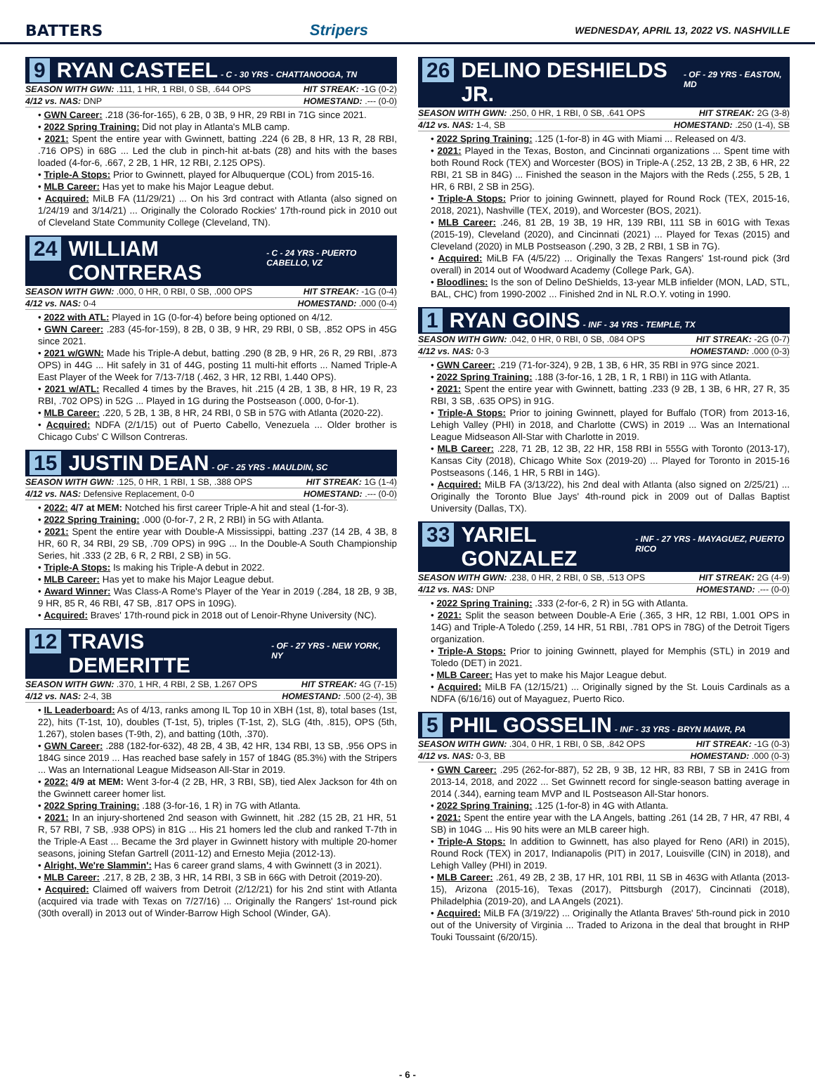BATTERS Stripers WEDNESDAY, APRIL 13, 2022 VS. NASHVILLE
9 RYAN CASTEEL - C - 30 YRS - CHATTANOOGA, TN
SEASON WITH GWN: .111, 1 HR, 1 RBI, 0 SB, .644 OPS HIT STREAK: -1G (0-2)
4/12 vs. NAS: DNP HOMESTAND: .--- (0-0)
• GWN Career: .218 (36-for-165), 6 2B, 0 3B, 9 HR, 29 RBI in 71G since 2021.
• 2022 Spring Training: Did not play in Atlanta's MLB camp.
• 2021: Spent the entire year with Gwinnett, batting .224 (6 2B, 8 HR, 13 R, 28 RBI, .716 OPS) in 68G ... Led the club in pinch-hit at-bats (28) and hits with the bases loaded (4-for-6, .667, 2 2B, 1 HR, 12 RBI, 2.125 OPS).
• Triple-A Stops: Prior to Gwinnett, played for Albuquerque (COL) from 2015-16.
• MLB Career: Has yet to make his Major League debut.
• Acquired: MiLB FA (11/29/21) ... On his 3rd contract with Atlanta (also signed on 1/24/19 and 3/14/21) ... Originally the Colorado Rockies' 17th-round pick in 2010 out of Cleveland State Community College (Cleveland, TN).
24 WILLIAM CONTRERAS - C - 24 YRS - PUERTO CABELLO, VZ
SEASON WITH GWN: .000, 0 HR, 0 RBI, 0 SB, .000 OPS HIT STREAK: -1G (0-4)
4/12 vs. NAS: 0-4 HOMESTAND: .000 (0-4)
• 2022 with ATL: Played in 1G (0-for-4) before being optioned on 4/12.
• GWN Career: .283 (45-for-159), 8 2B, 0 3B, 9 HR, 29 RBI, 0 SB, .852 OPS in 45G since 2021.
• 2021 w/GWN: Made his Triple-A debut, batting .290 (8 2B, 9 HR, 26 R, 29 RBI, .873 OPS) in 44G ... Hit safely in 31 of 44G, posting 11 multi-hit efforts ... Named Triple-A East Player of the Week for 7/13-7/18 (.462, 3 HR, 12 RBI, 1.440 OPS).
• 2021 w/ATL: Recalled 4 times by the Braves, hit .215 (4 2B, 1 3B, 8 HR, 19 R, 23 RBI, .702 OPS) in 52G ... Played in 1G during the Postseason (.000, 0-for-1).
• MLB Career: .220, 5 2B, 1 3B, 8 HR, 24 RBI, 0 SB in 57G with Atlanta (2020-22).
• Acquired: NDFA (2/1/15) out of Puerto Cabello, Venezuela ... Older brother is Chicago Cubs' C Willson Contreras.
15 JUSTIN DEAN - OF - 25 YRS - MAULDIN, SC
SEASON WITH GWN: .125, 0 HR, 1 RBI, 1 SB, .388 OPS HIT STREAK: 1G (1-4)
4/12 vs. NAS: Defensive Replacement, 0-0 HOMESTAND: .--- (0-0)
• 2022: 4/7 at MEM: Notched his first career Triple-A hit and steal (1-for-3).
• 2022 Spring Training: .000 (0-for-7, 2 R, 2 RBI) in 5G with Atlanta.
• 2021: Spent the entire year with Double-A Mississippi, batting .237 (14 2B, 4 3B, 8 HR, 60 R, 34 RBI, 29 SB, .709 OPS) in 99G ... In the Double-A South Championship Series, hit .333 (2 2B, 6 R, 2 RBI, 2 SB) in 5G.
• Triple-A Stops: Is making his Triple-A debut in 2022.
• MLB Career: Has yet to make his Major League debut.
• Award Winner: Was Class-A Rome's Player of the Year in 2019 (.284, 18 2B, 9 3B, 9 HR, 85 R, 46 RBI, 47 SB, .817 OPS in 109G).
• Acquired: Braves' 17th-round pick in 2018 out of Lenoir-Rhyne University (NC).
12 TRAVIS DEMERITTE - OF - 27 YRS - NEW YORK, NY
SEASON WITH GWN: .370, 1 HR, 4 RBI, 2 SB, 1.267 OPS HIT STREAK: 4G (7-15)
4/12 vs. NAS: 2-4, 3B HOMESTAND: .500 (2-4), 3B
• IL Leaderboard: As of 4/13, ranks among IL Top 10 in XBH (1st, 8), total bases (1st, 22), hits (T-1st, 10), doubles (T-1st, 5), triples (T-1st, 2), SLG (4th, .815), OPS (5th, 1.267), stolen bases (T-9th, 2), and batting (10th, .370).
• GWN Career: .288 (182-for-632), 48 2B, 4 3B, 42 HR, 134 RBI, 13 SB, .956 OPS in 184G since 2019 ... Has reached base safely in 157 of 184G (85.3%) with the Stripers ... Was an International League Midseason All-Star in 2019.
• 2022: 4/9 at MEM: Went 3-for-4 (2 2B, HR, 3 RBI, SB), tied Alex Jackson for 4th on the Gwinnett career homer list.
• 2022 Spring Training: .188 (3-for-16, 1 R) in 7G with Atlanta.
• 2021: In an injury-shortened 2nd season with Gwinnett, hit .282 (15 2B, 21 HR, 51 R, 57 RBI, 7 SB, .938 OPS) in 81G ... His 21 homers led the club and ranked T-7th in the Triple-A East ... Became the 3rd player in Gwinnett history with multiple 20-homer seasons, joining Stefan Gartrell (2011-12) and Ernesto Mejia (2012-13).
• Alright, We're Slammin': Has 6 career grand slams, 4 with Gwinnett (3 in 2021).
• MLB Career: .217, 8 2B, 2 3B, 3 HR, 14 RBI, 3 SB in 66G with Detroit (2019-20).
• Acquired: Claimed off waivers from Detroit (2/12/21) for his 2nd stint with Atlanta (acquired via trade with Texas on 7/27/16) ... Originally the Rangers' 1st-round pick (30th overall) in 2013 out of Winder-Barrow High School (Winder, GA).
26 DELINO DESHIELDS JR. - OF - 29 YRS - EASTON, MD
SEASON WITH GWN: .250, 0 HR, 1 RBI, 0 SB, .641 OPS HIT STREAK: 2G (3-8)
4/12 vs. NAS: 1-4, SB HOMESTAND: .250 (1-4), SB
• 2022 Spring Training: .125 (1-for-8) in 4G with Miami ... Released on 4/3.
• 2021: Played in the Texas, Boston, and Cincinnati organizations ... Spent time with both Round Rock (TEX) and Worcester (BOS) in Triple-A (.252, 13 2B, 2 3B, 6 HR, 22 RBI, 21 SB in 84G) ... Finished the season in the Majors with the Reds (.255, 5 2B, 1 HR, 6 RBI, 2 SB in 25G).
• Triple-A Stops: Prior to joining Gwinnett, played for Round Rock (TEX, 2015-16, 2018, 2021), Nashville (TEX, 2019), and Worcester (BOS, 2021).
• MLB Career: .246, 81 2B, 19 3B, 19 HR, 139 RBI, 111 SB in 601G with Texas (2015-19), Cleveland (2020), and Cincinnati (2021) ... Played for Texas (2015) and Cleveland (2020) in MLB Postseason (.290, 3 2B, 2 RBI, 1 SB in 7G).
• Acquired: MiLB FA (4/5/22) ... Originally the Texas Rangers' 1st-round pick (3rd overall) in 2014 out of Woodward Academy (College Park, GA).
• Bloodlines: Is the son of Delino DeShields, 13-year MLB infielder (MON, LAD, STL, BAL, CHC) from 1990-2002 ... Finished 2nd in NL R.O.Y. voting in 1990.
1 RYAN GOINS - INF - 34 YRS - TEMPLE, TX
SEASON WITH GWN: .042, 0 HR, 0 RBI, 0 SB, .084 OPS HIT STREAK: -2G (0-7)
4/12 vs. NAS: 0-3 HOMESTAND: .000 (0-3)
• GWN Career: .219 (71-for-324), 9 2B, 1 3B, 6 HR, 35 RBI in 97G since 2021.
• 2022 Spring Training: .188 (3-for-16, 1 2B, 1 R, 1 RBI) in 11G with Atlanta.
• 2021: Spent the entire year with Gwinnett, batting .233 (9 2B, 1 3B, 6 HR, 27 R, 35 RBI, 3 SB, .635 OPS) in 91G.
• Triple-A Stops: Prior to joining Gwinnett, played for Buffalo (TOR) from 2013-16, Lehigh Valley (PHI) in 2018, and Charlotte (CWS) in 2019 ... Was an International League Midseason All-Star with Charlotte in 2019.
• MLB Career: .228, 71 2B, 12 3B, 22 HR, 158 RBI in 555G with Toronto (2013-17), Kansas City (2018), Chicago White Sox (2019-20) ... Played for Toronto in 2015-16 Postseasons (.146, 1 HR, 5 RBI in 14G).
• Acquired: MiLB FA (3/13/22), his 2nd deal with Atlanta (also signed on 2/25/21) ... Originally the Toronto Blue Jays' 4th-round pick in 2009 out of Dallas Baptist University (Dallas, TX).
33 YARIEL GONZALEZ - INF - 27 YRS - MAYAGUEZ, PUERTO RICO
SEASON WITH GWN: .238, 0 HR, 2 RBI, 0 SB, .513 OPS HIT STREAK: 2G (4-9)
4/12 vs. NAS: DNP HOMESTAND: .--- (0-0)
• 2022 Spring Training: .333 (2-for-6, 2 R) in 5G with Atlanta.
• 2021: Split the season between Double-A Erie (.365, 3 HR, 12 RBI, 1.001 OPS in 14G) and Triple-A Toledo (.259, 14 HR, 51 RBI, .781 OPS in 78G) of the Detroit Tigers organization.
• Triple-A Stops: Prior to joining Gwinnett, played for Memphis (STL) in 2019 and Toledo (DET) in 2021.
• MLB Career: Has yet to make his Major League debut.
• Acquired: MiLB FA (12/15/21) ... Originally signed by the St. Louis Cardinals as a NDFA (6/16/16) out of Mayaguez, Puerto Rico.
5 PHIL GOSSELIN - INF - 33 YRS - BRYN MAWR, PA
SEASON WITH GWN: .304, 0 HR, 1 RBI, 0 SB, .842 OPS HIT STREAK: -1G (0-3)
4/12 vs. NAS: 0-3, BB HOMESTAND: .000 (0-3)
• GWN Career: .295 (262-for-887), 52 2B, 9 3B, 12 HR, 83 RBI, 7 SB in 241G from 2013-14, 2018, and 2022 ... Set Gwinnett record for single-season batting average in 2014 (.344), earning team MVP and IL Postseason All-Star honors.
• 2022 Spring Training: .125 (1-for-8) in 4G with Atlanta.
• 2021: Spent the entire year with the LA Angels, batting .261 (14 2B, 7 HR, 47 RBI, 4 SB) in 104G ... His 90 hits were an MLB career high.
• Triple-A Stops: In addition to Gwinnett, has also played for Reno (ARI) in 2015), Round Rock (TEX) in 2017, Indianapolis (PIT) in 2017, Louisville (CIN) in 2018), and Lehigh Valley (PHI) in 2019.
• MLB Career: .261, 49 2B, 2 3B, 17 HR, 101 RBI, 11 SB in 463G with Atlanta (2013-15), Arizona (2015-16), Texas (2017), Pittsburgh (2017), Cincinnati (2018), Philadelphia (2019-20), and LA Angels (2021).
• Acquired: MiLB FA (3/19/22) ... Originally the Atlanta Braves' 5th-round pick in 2010 out of the University of Virginia ... Traded to Arizona in the deal that brought in RHP Touki Toussaint (6/20/15).
- 6 -